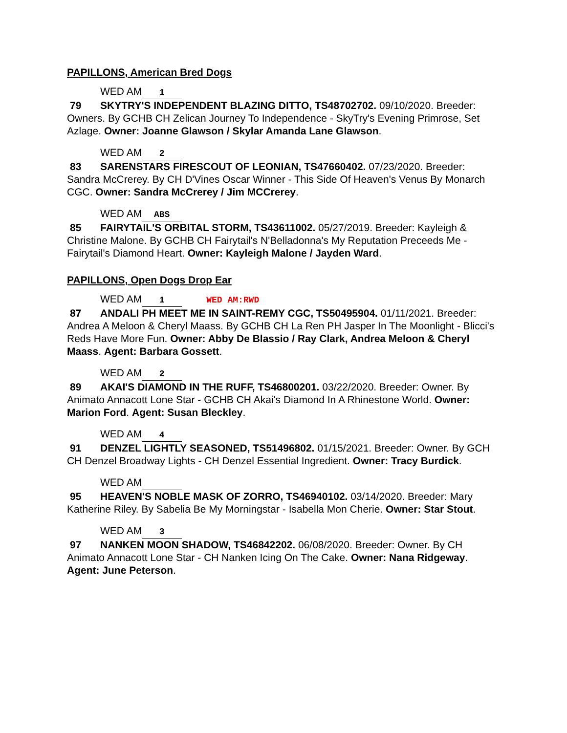PAPILLONS, American Bred Dogs
WED AM 1
79 SKYTRY'S INDEPENDENT BLAZING DITTO, TS48702702. 09/10/2020. Breeder: Owners. By GCHB CH Zelican Journey To Independence - SkyTry's Evening Primrose, Set Azlage. Owner: Joanne Glawson / Skylar Amanda Lane Glawson.
WED AM 2
83 SARENSTARS FIRESCOUT OF LEONIAN, TS47660402. 07/23/2020. Breeder: Sandra McCrerey. By CH D'Vines Oscar Winner - This Side Of Heaven's Venus By Monarch CGC. Owner: Sandra McCrerey / Jim MCCrerey.
WED AM ABS
85 FAIRYTAIL'S ORBITAL STORM, TS43611002. 05/27/2019. Breeder: Kayleigh & Christine Malone. By GCHB CH Fairytail's N'Belladonna's My Reputation Preceeds Me - Fairytail's Diamond Heart. Owner: Kayleigh Malone / Jayden Ward.
PAPILLONS, Open Dogs Drop Ear
WED AM 1 WED AM:RWD
87 ANDALI PH MEET ME IN SAINT-REMY CGC, TS50495904. 01/11/2021. Breeder: Andrea A Meloon & Cheryl Maass. By GCHB CH La Ren PH Jasper In The Moonlight - Blicci's Reds Have More Fun. Owner: Abby De Blassio / Ray Clark, Andrea Meloon & Cheryl Maass. Agent: Barbara Gossett.
WED AM 2
89 AKAI'S DIAMOND IN THE RUFF, TS46800201. 03/22/2020. Breeder: Owner. By Animato Annacott Lone Star - GCHB CH Akai's Diamond In A Rhinestone World. Owner: Marion Ford. Agent: Susan Bleckley.
WED AM 4
91 DENZEL LIGHTLY SEASONED, TS51496802. 01/15/2021. Breeder: Owner. By GCH CH Denzel Broadway Lights - CH Denzel Essential Ingredient. Owner: Tracy Burdick.
WED AM
95 HEAVEN'S NOBLE MASK OF ZORRO, TS46940102. 03/14/2020. Breeder: Mary Katherine Riley. By Sabelia Be My Morningstar - Isabella Mon Cherie. Owner: Star Stout.
WED AM 3
97 NANKEN MOON SHADOW, TS46842202. 06/08/2020. Breeder: Owner. By CH Animato Annacott Lone Star - CH Nanken Icing On The Cake. Owner: Nana Ridgeway. Agent: June Peterson.